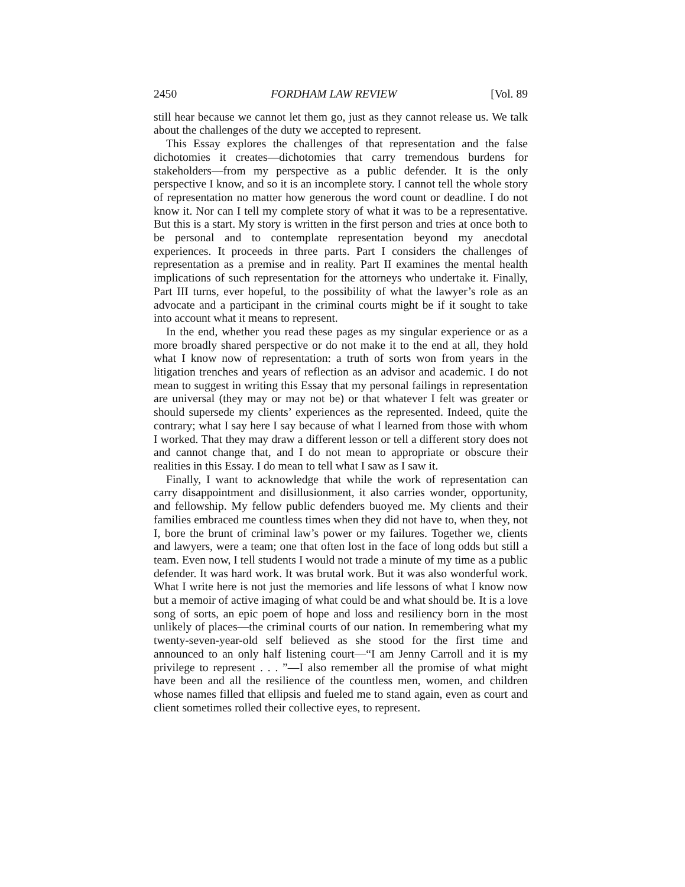2450 FORDHAM LAW REVIEW [Vol. 89
still hear because we cannot let them go, just as they cannot release us. We talk about the challenges of the duty we accepted to represent.
This Essay explores the challenges of that representation and the false dichotomies it creates—dichotomies that carry tremendous burdens for stakeholders—from my perspective as a public defender. It is the only perspective I know, and so it is an incomplete story. I cannot tell the whole story of representation no matter how generous the word count or deadline. I do not know it. Nor can I tell my complete story of what it was to be a representative. But this is a start. My story is written in the first person and tries at once both to be personal and to contemplate representation beyond my anecdotal experiences. It proceeds in three parts. Part I considers the challenges of representation as a premise and in reality. Part II examines the mental health implications of such representation for the attorneys who undertake it. Finally, Part III turns, ever hopeful, to the possibility of what the lawyer’s role as an advocate and a participant in the criminal courts might be if it sought to take into account what it means to represent.
In the end, whether you read these pages as my singular experience or as a more broadly shared perspective or do not make it to the end at all, they hold what I know now of representation: a truth of sorts won from years in the litigation trenches and years of reflection as an advisor and academic. I do not mean to suggest in writing this Essay that my personal failings in representation are universal (they may or may not be) or that whatever I felt was greater or should supersede my clients’ experiences as the represented. Indeed, quite the contrary; what I say here I say because of what I learned from those with whom I worked. That they may draw a different lesson or tell a different story does not and cannot change that, and I do not mean to appropriate or obscure their realities in this Essay. I do mean to tell what I saw as I saw it.
Finally, I want to acknowledge that while the work of representation can carry disappointment and disillusionment, it also carries wonder, opportunity, and fellowship. My fellow public defenders buoyed me. My clients and their families embraced me countless times when they did not have to, when they, not I, bore the brunt of criminal law’s power or my failures. Together we, clients and lawyers, were a team; one that often lost in the face of long odds but still a team. Even now, I tell students I would not trade a minute of my time as a public defender. It was hard work. It was brutal work. But it was also wonderful work. What I write here is not just the memories and life lessons of what I know now but a memoir of active imaging of what could be and what should be. It is a love song of sorts, an epic poem of hope and loss and resiliency born in the most unlikely of places—the criminal courts of our nation. In remembering what my twenty-seven-year-old self believed as she stood for the first time and announced to an only half listening court—“I am Jenny Carroll and it is my privilege to represent . . . ”—I also remember all the promise of what might have been and all the resilience of the countless men, women, and children whose names filled that ellipsis and fueled me to stand again, even as court and client sometimes rolled their collective eyes, to represent.